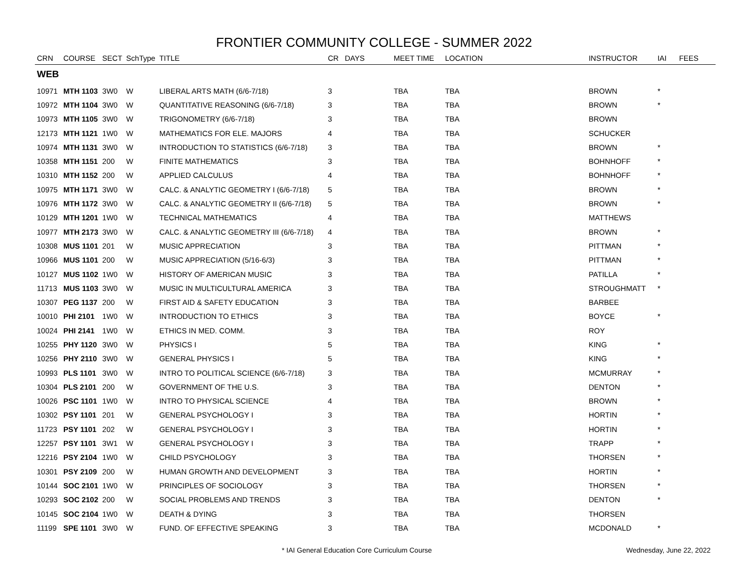FRONTIER COMMUNITY COLLEGE - SUMMER 2022
| CRN | COURSE | SECT | SchType | TITLE | CR | DAYS | MEET TIME | LOCATION | INSTRUCTOR | IAI | FEES |
| --- | --- | --- | --- | --- | --- | --- | --- | --- | --- | --- | --- |
| WEB | | | | | | | | | | | |
| 10971 | MTH 1103 | 3W0 | W | LIBERAL ARTS MATH (6/6-7/18) | 3 | | TBA | TBA | BROWN | * | |
| 10972 | MTH 1104 | 3W0 | W | QUANTITATIVE REASONING (6/6-7/18) | 3 | | TBA | TBA | BROWN | * | |
| 10973 | MTH 1105 | 3W0 | W | TRIGONOMETRY (6/6-7/18) | 3 | | TBA | TBA | BROWN | | |
| 12173 | MTH 1121 | 1W0 | W | MATHEMATICS FOR ELE. MAJORS | 4 | | TBA | TBA | SCHUCKER | | |
| 10974 | MTH 1131 | 3W0 | W | INTRODUCTION TO STATISTICS (6/6-7/18) | 3 | | TBA | TBA | BROWN | * | |
| 10358 | MTH 1151 | 200 | W | FINITE MATHEMATICS | 3 | | TBA | TBA | BOHNHOFF | * | |
| 10310 | MTH 1152 | 200 | W | APPLIED CALCULUS | 4 | | TBA | TBA | BOHNHOFF | * | |
| 10975 | MTH 1171 | 3W0 | W | CALC. & ANALYTIC GEOMETRY I (6/6-7/18) | 5 | | TBA | TBA | BROWN | * | |
| 10976 | MTH 1172 | 3W0 | W | CALC. & ANALYTIC GEOMETRY II (6/6-7/18) | 5 | | TBA | TBA | BROWN | * | |
| 10129 | MTH 1201 | 1W0 | W | TECHNICAL MATHEMATICS | 4 | | TBA | TBA | MATTHEWS | | |
| 10977 | MTH 2173 | 3W0 | W | CALC. & ANALYTIC GEOMETRY III (6/6-7/18) | 4 | | TBA | TBA | BROWN | * | |
| 10308 | MUS 1101 | 201 | W | MUSIC APPRECIATION | 3 | | TBA | TBA | PITTMAN | * | |
| 10966 | MUS 1101 | 200 | W | MUSIC APPRECIATION (5/16-6/3) | 3 | | TBA | TBA | PITTMAN | * | |
| 10127 | MUS 1102 | 1W0 | W | HISTORY OF AMERICAN MUSIC | 3 | | TBA | TBA | PATILLA | * | |
| 11713 | MUS 1103 | 3W0 | W | MUSIC IN MULTICULTURAL AMERICA | 3 | | TBA | TBA | STROUGHMATT | * | |
| 10307 | PEG 1137 | 200 | W | FIRST AID & SAFETY EDUCATION | 3 | | TBA | TBA | BARBEE | | |
| 10010 | PHI 2101 | 1W0 | W | INTRODUCTION TO ETHICS | 3 | | TBA | TBA | BOYCE | * | |
| 10024 | PHI 2141 | 1W0 | W | ETHICS IN MED. COMM. | 3 | | TBA | TBA | ROY | | |
| 10255 | PHY 1120 | 3W0 | W | PHYSICS I | 5 | | TBA | TBA | KING | * | |
| 10256 | PHY 2110 | 3W0 | W | GENERAL PHYSICS I | 5 | | TBA | TBA | KING | * | |
| 10993 | PLS 1101 | 3W0 | W | INTRO TO POLITICAL SCIENCE (6/6-7/18) | 3 | | TBA | TBA | MCMURRAY | * | |
| 10304 | PLS 2101 | 200 | W | GOVERNMENT OF THE U.S. | 3 | | TBA | TBA | DENTON | * | |
| 10026 | PSC 1101 | 1W0 | W | INTRO TO PHYSICAL SCIENCE | 4 | | TBA | TBA | BROWN | * | |
| 10302 | PSY 1101 | 201 | W | GENERAL PSYCHOLOGY I | 3 | | TBA | TBA | HORTIN | * | |
| 11723 | PSY 1101 | 202 | W | GENERAL PSYCHOLOGY I | 3 | | TBA | TBA | HORTIN | * | |
| 12257 | PSY 1101 | 3W1 | W | GENERAL PSYCHOLOGY I | 3 | | TBA | TBA | TRAPP | * | |
| 12216 | PSY 2104 | 1W0 | W | CHILD PSYCHOLOGY | 3 | | TBA | TBA | THORSEN | * | |
| 10301 | PSY 2109 | 200 | W | HUMAN GROWTH AND DEVELOPMENT | 3 | | TBA | TBA | HORTIN | * | |
| 10144 | SOC 2101 | 1W0 | W | PRINCIPLES OF SOCIOLOGY | 3 | | TBA | TBA | THORSEN | * | |
| 10293 | SOC 2102 | 200 | W | SOCIAL PROBLEMS AND TRENDS | 3 | | TBA | TBA | DENTON | * | |
| 10145 | SOC 2104 | 1W0 | W | DEATH & DYING | 3 | | TBA | TBA | THORSEN | | |
| 11199 | SPE 1101 | 3W0 | W | FUND. OF EFFECTIVE SPEAKING | 3 | | TBA | TBA | MCDONALD | * | |
* IAI General Education Core Curriculum Course Wednesday, June 22, 2022